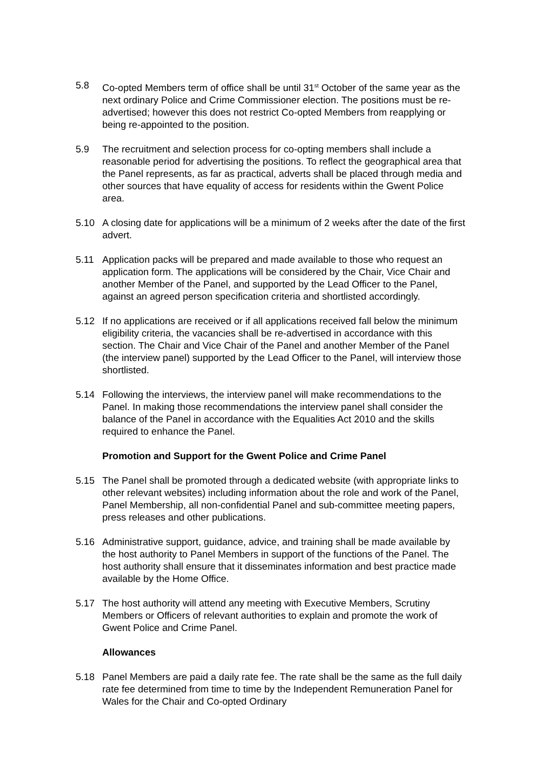5.8 Co-opted Members term of office shall be until 31<sup>st</sup> October of the same year as the next ordinary Police and Crime Commissioner election. The positions must be re-advertised; however this does not restrict Co-opted Members from reapplying or being re-appointed to the position.
5.9 The recruitment and selection process for co-opting members shall include a reasonable period for advertising the positions. To reflect the geographical area that the Panel represents, as far as practical, adverts shall be placed through media and other sources that have equality of access for residents within the Gwent Police area.
5.10 A closing date for applications will be a minimum of 2 weeks after the date of the first advert.
5.11 Application packs will be prepared and made available to those who request an application form. The applications will be considered by the Chair, Vice Chair and another Member of the Panel, and supported by the Lead Officer to the Panel, against an agreed person specification criteria and shortlisted accordingly.
5.12 If no applications are received or if all applications received fall below the minimum eligibility criteria, the vacancies shall be re-advertised in accordance with this section. The Chair and Vice Chair of the Panel and another Member of the Panel (the interview panel) supported by the Lead Officer to the Panel, will interview those shortlisted.
5.14 Following the interviews, the interview panel will make recommendations to the Panel. In making those recommendations the interview panel shall consider the balance of the Panel in accordance with the Equalities Act 2010 and the skills required to enhance the Panel.
Promotion and Support for the Gwent Police and Crime Panel
5.15 The Panel shall be promoted through a dedicated website (with appropriate links to other relevant websites) including information about the role and work of the Panel, Panel Membership, all non-confidential Panel and sub-committee meeting papers, press releases and other publications.
5.16 Administrative support, guidance, advice, and training shall be made available by the host authority to Panel Members in support of the functions of the Panel. The host authority shall ensure that it disseminates information and best practice made available by the Home Office.
5.17 The host authority will attend any meeting with Executive Members, Scrutiny Members or Officers of relevant authorities to explain and promote the work of Gwent Police and Crime Panel.
Allowances
5.18 Panel Members are paid a daily rate fee. The rate shall be the same as the full daily rate fee determined from time to time by the Independent Remuneration Panel for Wales for the Chair and Co-opted Ordinary